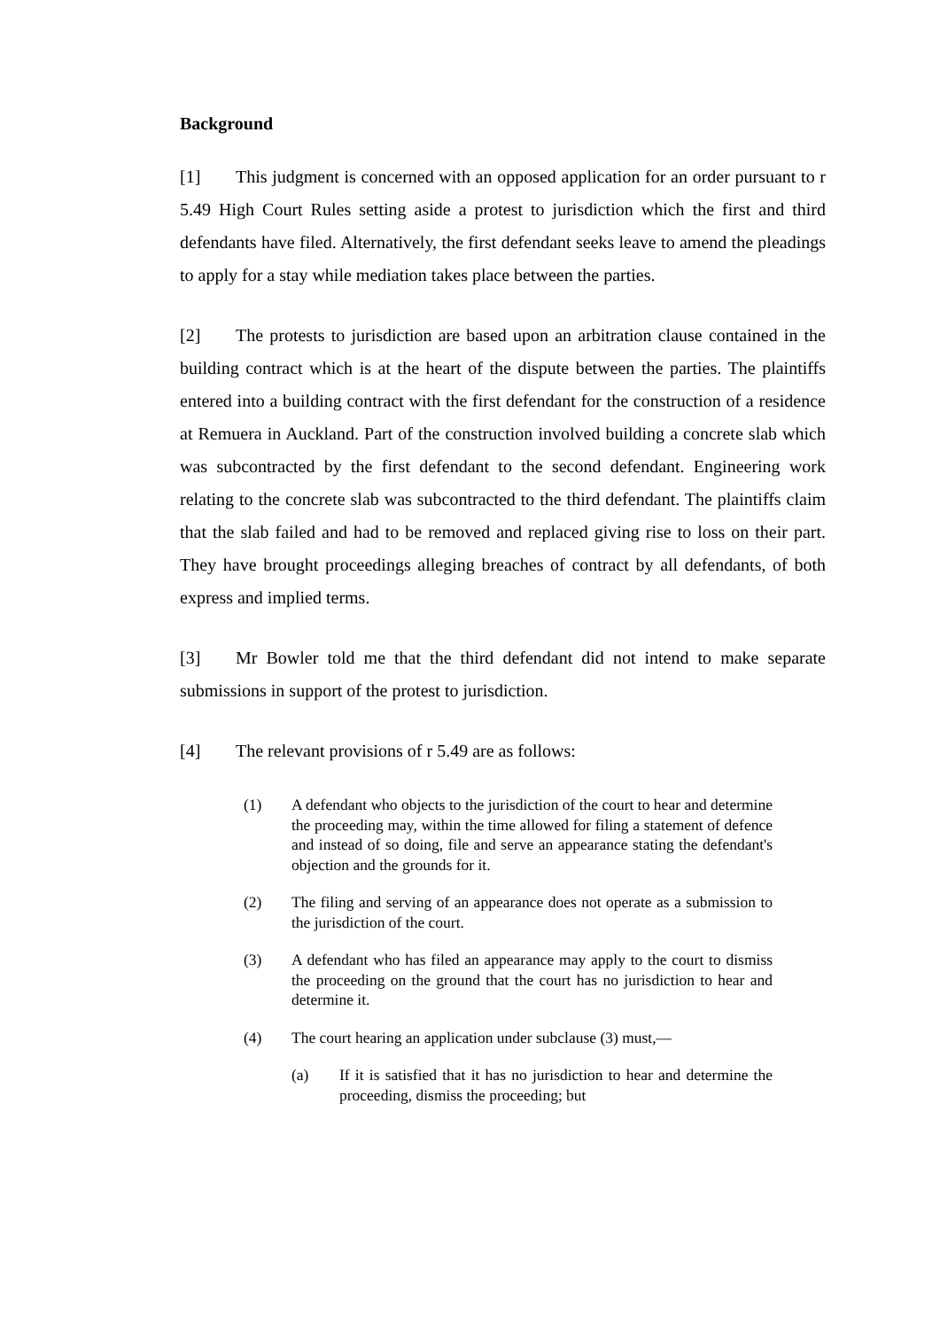Background
[1] This judgment is concerned with an opposed application for an order pursuant to r 5.49 High Court Rules setting aside a protest to jurisdiction which the first and third defendants have filed. Alternatively, the first defendant seeks leave to amend the pleadings to apply for a stay while mediation takes place between the parties.
[2] The protests to jurisdiction are based upon an arbitration clause contained in the building contract which is at the heart of the dispute between the parties. The plaintiffs entered into a building contract with the first defendant for the construction of a residence at Remuera in Auckland. Part of the construction involved building a concrete slab which was subcontracted by the first defendant to the second defendant. Engineering work relating to the concrete slab was subcontracted to the third defendant. The plaintiffs claim that the slab failed and had to be removed and replaced giving rise to loss on their part. They have brought proceedings alleging breaches of contract by all defendants, of both express and implied terms.
[3] Mr Bowler told me that the third defendant did not intend to make separate submissions in support of the protest to jurisdiction.
[4] The relevant provisions of r 5.49 are as follows:
(1) A defendant who objects to the jurisdiction of the court to hear and determine the proceeding may, within the time allowed for filing a statement of defence and instead of so doing, file and serve an appearance stating the defendant's objection and the grounds for it.
(2) The filing and serving of an appearance does not operate as a submission to the jurisdiction of the court.
(3) A defendant who has filed an appearance may apply to the court to dismiss the proceeding on the ground that the court has no jurisdiction to hear and determine it.
(4) The court hearing an application under subclause (3) must,—
(a) If it is satisfied that it has no jurisdiction to hear and determine the proceeding, dismiss the proceeding; but